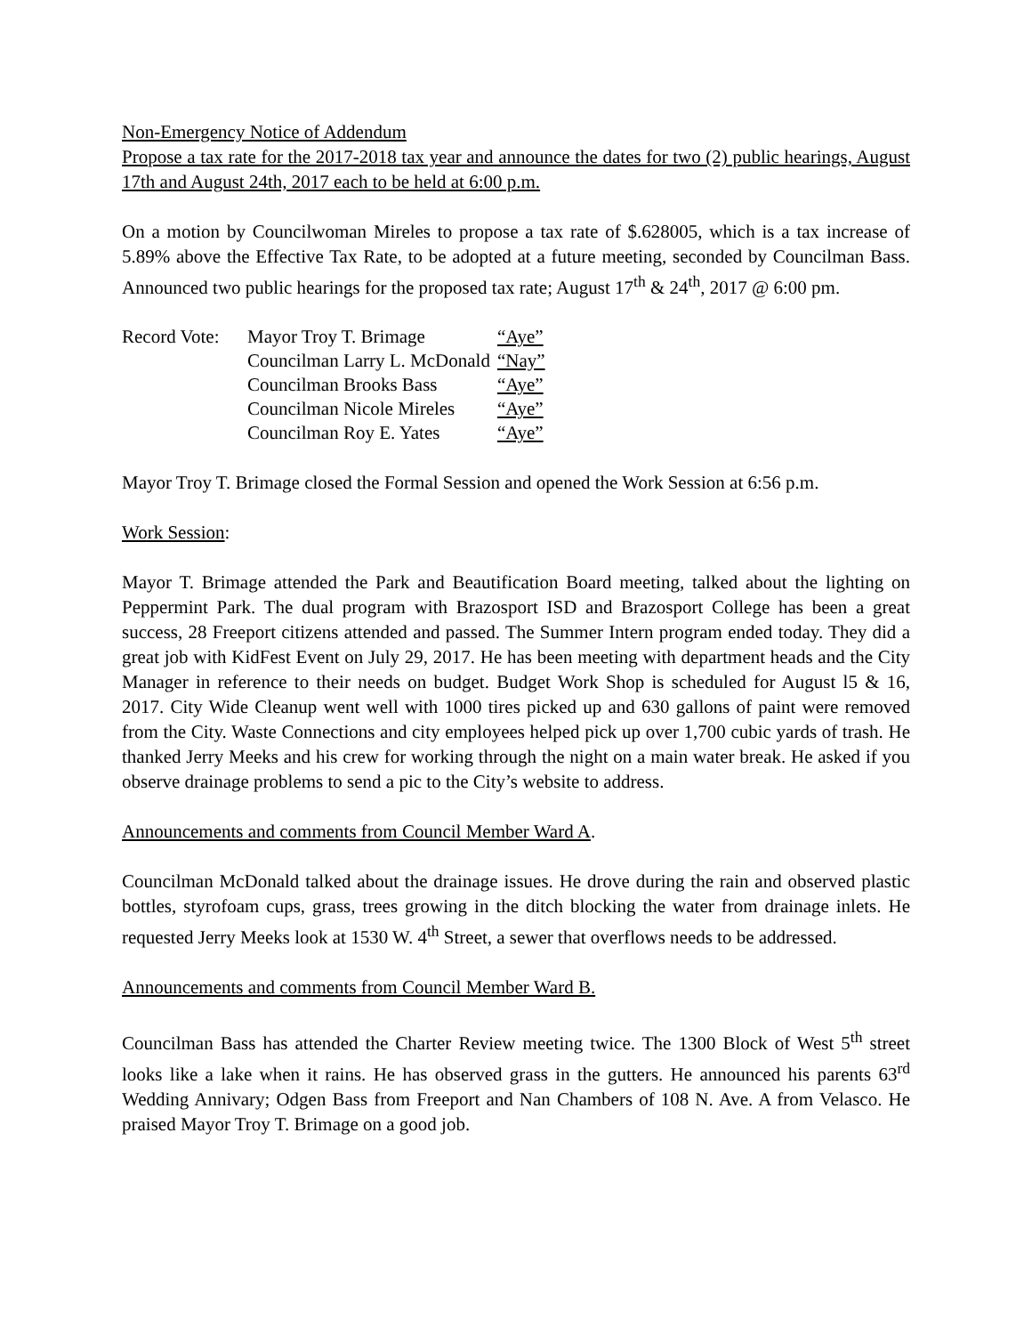Non-Emergency Notice of Addendum
Propose a tax rate for the 2017-2018 tax year and announce the dates for two (2) public hearings, August 17th and August 24th, 2017 each to be held at 6:00 p.m.
On a motion by Councilwoman Mireles to propose a tax rate of $.628005, which is a tax increase of 5.89% above the Effective Tax Rate, to be adopted at a future meeting, seconded by Councilman Bass. Announced two public hearings for the proposed tax rate; August 17<sup>th</sup> & 24<sup>th</sup>, 2017 @ 6:00 pm.
| Record Vote: | Mayor Troy T. Brimage | “Aye” |
| | Councilman Larry L. McDonald | “Nay” |
| | Councilman Brooks Bass | “Aye” |
| | Councilman Nicole Mireles | “Aye” |
| | Councilman Roy E. Yates | “Aye” |
Mayor Troy T. Brimage closed the Formal Session and opened the Work Session at 6:56 p.m.
Work Session:
Mayor T. Brimage attended the Park and Beautification Board meeting, talked about the lighting on Peppermint Park. The dual program with Brazosport ISD and Brazosport College has been a great success, 28 Freeport citizens attended and passed. The Summer Intern program ended today. They did a great job with KidFest Event on July 29, 2017. He has been meeting with department heads and the City Manager in reference to their needs on budget. Budget Work Shop is scheduled for August l5 & 16, 2017. City Wide Cleanup went well with 1000 tires picked up and 630 gallons of paint were removed from the City. Waste Connections and city employees helped pick up over 1,700 cubic yards of trash. He thanked Jerry Meeks and his crew for working through the night on a main water break. He asked if you observe drainage problems to send a pic to the City’s website to address.
Announcements and comments from Council Member Ward A.
Councilman McDonald talked about the drainage issues. He drove during the rain and observed plastic bottles, styrofoam cups, grass, trees growing in the ditch blocking the water from drainage inlets. He requested Jerry Meeks look at 1530 W. 4<sup>th</sup> Street, a sewer that overflows needs to be addressed.
Announcements and comments from Council Member Ward B.
Councilman Bass has attended the Charter Review meeting twice. The 1300 Block of West 5<sup>th</sup> street looks like a lake when it rains. He has observed grass in the gutters. He announced his parents 63<sup>rd</sup> Wedding Annivary; Odgen Bass from Freeport and Nan Chambers of 108 N. Ave. A from Velasco. He praised Mayor Troy T. Brimage on a good job.